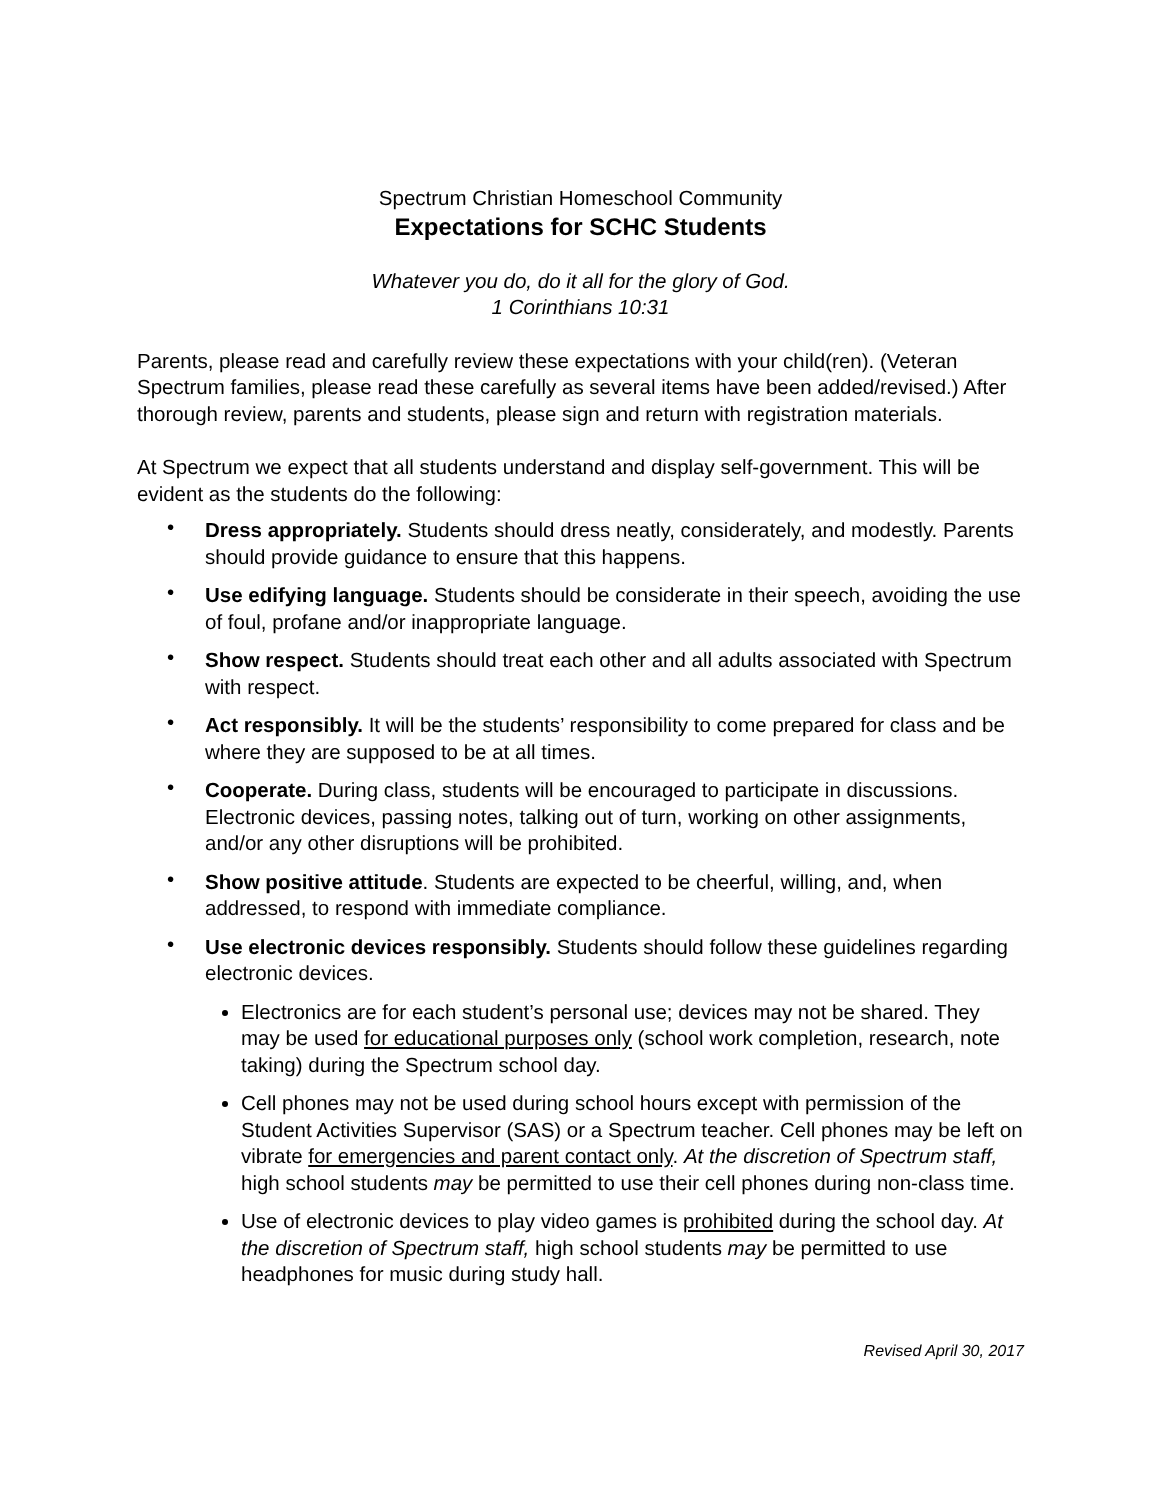Spectrum Christian Homeschool Community
Expectations for SCHC Students
Whatever you do, do it all for the glory of God.
1 Corinthians 10:31
Parents, please read and carefully review these expectations with your child(ren). (Veteran Spectrum families, please read these carefully as several items have been added/revised.) After thorough review, parents and students, please sign and return with registration materials.
At Spectrum we expect that all students understand and display self-government. This will be evident as the students do the following:
• Dress appropriately. Students should dress neatly, considerately, and modestly. Parents should provide guidance to ensure that this happens.
• Use edifying language. Students should be considerate in their speech, avoiding the use of foul, profane and/or inappropriate language.
• Show respect. Students should treat each other and all adults associated with Spectrum with respect.
• Act responsibly. It will be the students’ responsibility to come prepared for class and be where they are supposed to be at all times.
• Cooperate. During class, students will be encouraged to participate in discussions. Electronic devices, passing notes, talking out of turn, working on other assignments, and/or any other disruptions will be prohibited.
• Show positive attitude. Students are expected to be cheerful, willing, and, when addressed, to respond with immediate compliance.
• Use electronic devices responsibly. Students should follow these guidelines regarding electronic devices.
Electronics are for each student’s personal use; devices may not be shared. They may be used for educational purposes only (school work completion, research, note taking) during the Spectrum school day.
Cell phones may not be used during school hours except with permission of the Student Activities Supervisor (SAS) or a Spectrum teacher. Cell phones may be left on vibrate for emergencies and parent contact only. At the discretion of Spectrum staff, high school students may be permitted to use their cell phones during non-class time.
Use of electronic devices to play video games is prohibited during the school day. At the discretion of Spectrum staff, high school students may be permitted to use headphones for music during study hall.
Revised April 30, 2017